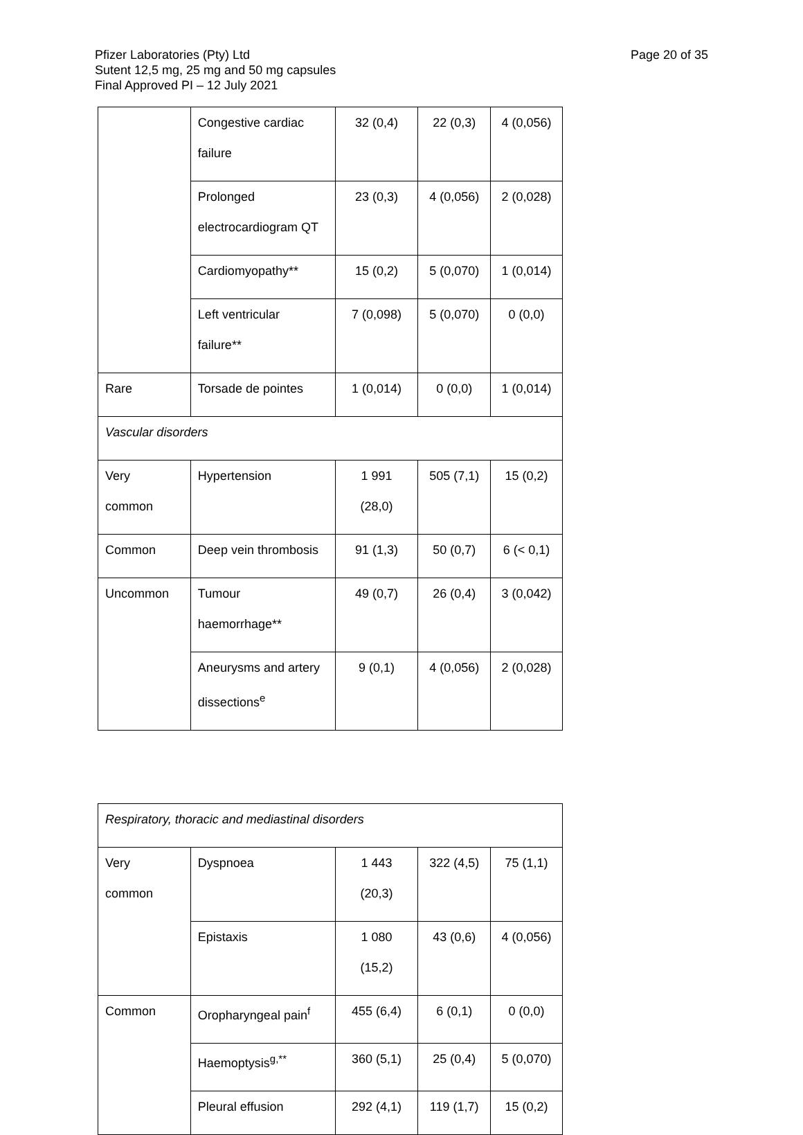Page 20 of 35
Pfizer Laboratories (Pty) Ltd
Sutent 12,5 mg, 25 mg and 50 mg capsules
Final Approved PI – 12 July 2021
| | Congestive cardiac failure | 32 (0,4) | 22 (0,3) | 4 (0,056) |
| | Prolonged electrocardiogram QT | 23 (0,3) | 4 (0,056) | 2 (0,028) |
| | Cardiomyopathy** | 15 (0,2) | 5 (0,070) | 1 (0,014) |
| | Left ventricular failure** | 7 (0,098) | 5 (0,070) | 0 (0,0) |
| Rare | Torsade de pointes | 1 (0,014) | 0 (0,0) | 1 (0,014) |
| Vascular disorders | | | | |
| Very common | Hypertension | 1 991 (28,0) | 505 (7,1) | 15 (0,2) |
| Common | Deep vein thrombosis | 91 (1,3) | 50 (0,7) | 6 (< 0,1) |
| Uncommon | Tumour haemorrhage** | 49 (0,7) | 26 (0,4) | 3 (0,042) |
| | Aneurysms and artery dissections<sup>e</sup> | 9 (0,1) | 4 (0,056) | 2 (0,028) |
| Respiratory, thoracic and mediastinal disorders | | | | |
| Very common | Dyspnoea | 1 443 (20,3) | 322 (4,5) | 75 (1,1) |
| | Epistaxis | 1 080 (15,2) | 43 (0,6) | 4 (0,056) |
| Common | Oropharyngeal pain<sup>f</sup> | 455 (6,4) | 6 (0,1) | 0 (0,0) |
| | Haemoptysis<sup>g,**</sup> | 360 (5,1) | 25 (0,4) | 5 (0,070) |
| | Pleural effusion | 292 (4,1) | 119 (1,7) | 15 (0,2) |